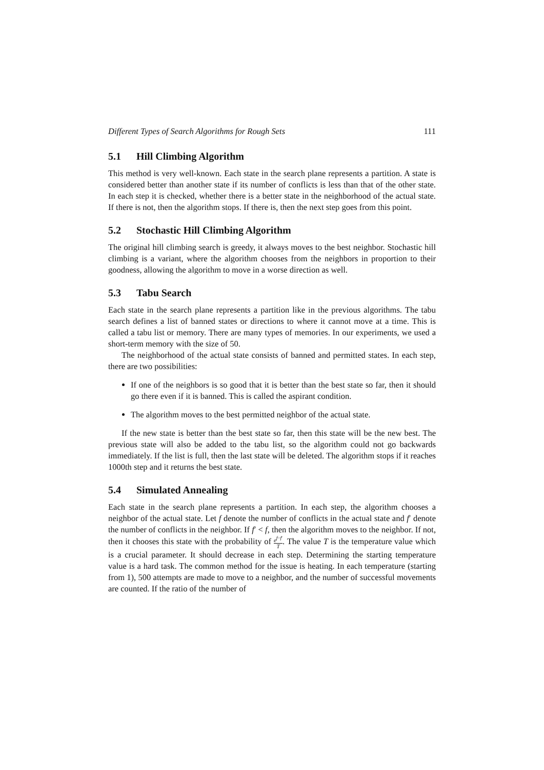Different Types of Search Algorithms for Rough Sets 111
5.1 Hill Climbing Algorithm
This method is very well-known. Each state in the search plane represents a partition. A state is considered better than another state if its number of conflicts is less than that of the other state. In each step it is checked, whether there is a better state in the neighborhood of the actual state. If there is not, then the algorithm stops. If there is, then the next step goes from this point.
5.2 Stochastic Hill Climbing Algorithm
The original hill climbing search is greedy, it always moves to the best neighbor. Stochastic hill climbing is a variant, where the algorithm chooses from the neighbors in proportion to their goodness, allowing the algorithm to move in a worse direction as well.
5.3 Tabu Search
Each state in the search plane represents a partition like in the previous algorithms. The tabu search defines a list of banned states or directions to where it cannot move at a time. This is called a tabu list or memory. There are many types of memories. In our experiments, we used a short-term memory with the size of 50.
The neighborhood of the actual state consists of banned and permitted states. In each step, there are two possibilities:
If one of the neighbors is so good that it is better than the best state so far, then it should go there even if it is banned. This is called the aspirant condition.
The algorithm moves to the best permitted neighbor of the actual state.
If the new state is better than the best state so far, then this state will be the new best. The previous state will also be added to the tabu list, so the algorithm could not go backwards immediately. If the list is full, then the last state will be deleted. The algorithm stops if it reaches 1000th step and it returns the best state.
5.4 Simulated Annealing
Each state in the search plane represents a partition. In each step, the algorithm chooses a neighbor of the actual state. Let f denote the number of conflicts in the actual state and f′ denote the number of conflicts in the neighbor. If f′ < f, then the algorithm moves to the neighbor. If not, then it chooses this state with the probability of e<sup>f−f′</sup> T. The value T is the temperature value which is a crucial parameter. It should decrease in each step. Determining the starting temperature value is a hard task. The common method for the issue is heating. In each temperature (starting from 1), 500 attempts are made to move to a neighbor, and the number of successful movements are counted. If the ratio of the number of